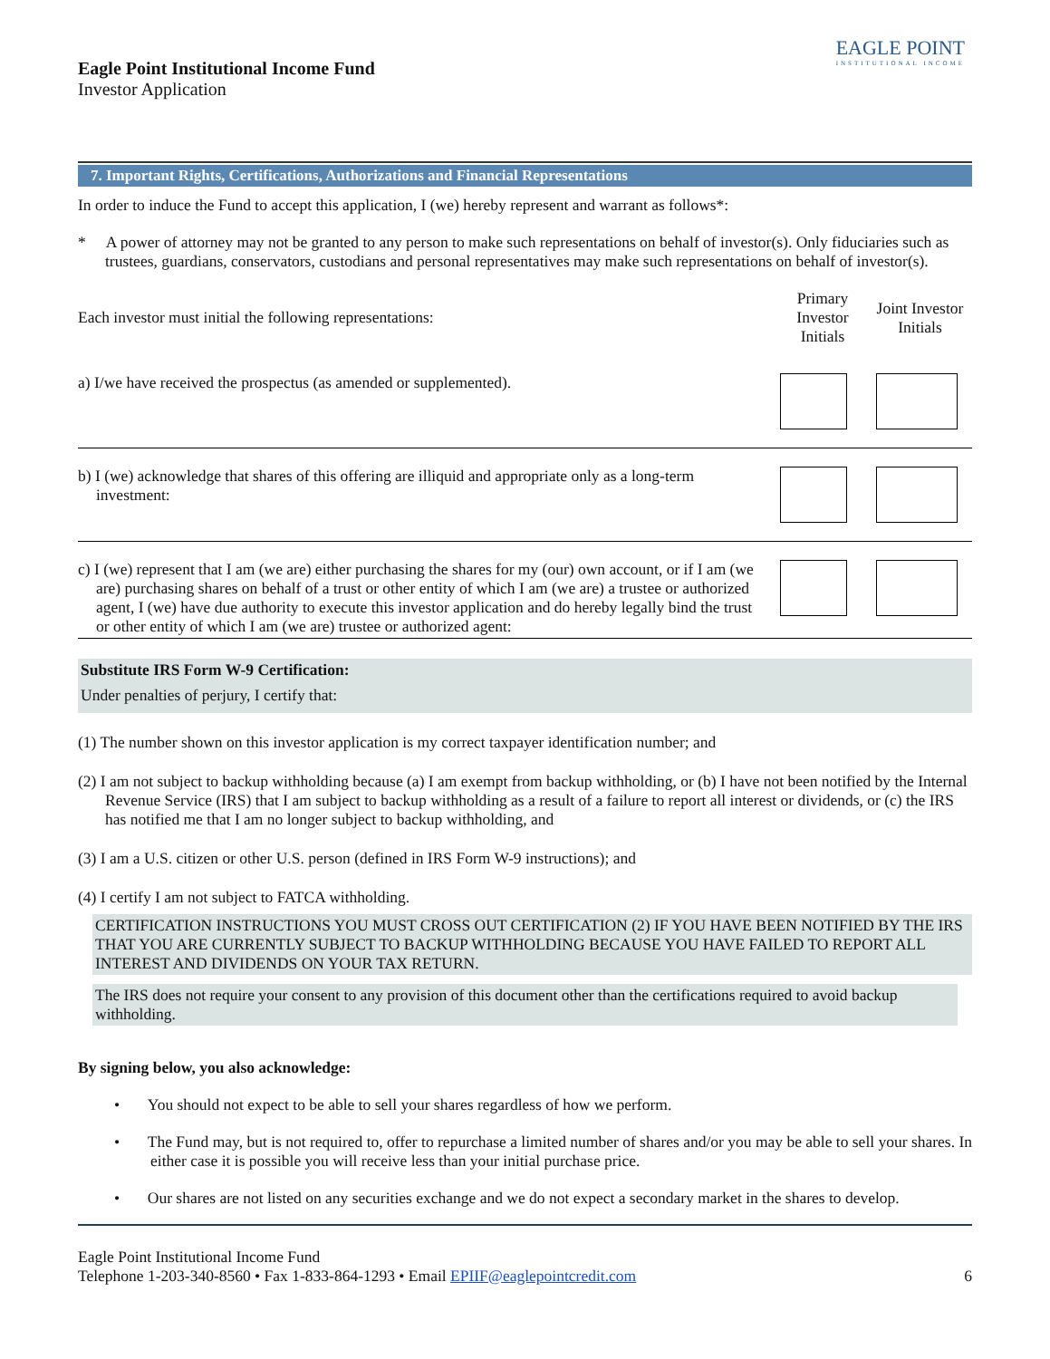Eagle Point Institutional Income Fund
Investor Application
EAGLE POINT
INSTITUTIONAL INCOME
7. Important Rights, Certifications, Authorizations and Financial Representations
In order to induce the Fund to accept this application, I (we) hereby represent and warrant as follows*:
* A power of attorney may not be granted to any person to make such representations on behalf of investor(s). Only fiduciaries such as trustees, guardians, conservators, custodians and personal representatives may make such representations on behalf of investor(s).
Each investor must initial the following representations:
Primary Investor Initials
Joint Investor Initials
a) I/we have received the prospectus (as amended or supplemented).
b) I (we) acknowledge that shares of this offering are illiquid and appropriate only as a long-term investment:
c) I (we) represent that I am (we are) either purchasing the shares for my (our) own account, or if I am (we are) purchasing shares on behalf of a trust or other entity of which I am (we are) a trustee or authorized agent, I (we) have due authority to execute this investor application and do hereby legally bind the trust or other entity of which I am (we are) trustee or authorized agent:
Substitute IRS Form W-9 Certification:
Under penalties of perjury, I certify that:
(1) The number shown on this investor application is my correct taxpayer identification number; and
(2) I am not subject to backup withholding because (a) I am exempt from backup withholding, or (b) I have not been notified by the Internal Revenue Service (IRS) that I am subject to backup withholding as a result of a failure to report all interest or dividends, or (c) the IRS has notified me that I am no longer subject to backup withholding, and
(3) I am a U.S. citizen or other U.S. person (defined in IRS Form W-9 instructions); and
(4) I certify I am not subject to FATCA withholding.
CERTIFICATION INSTRUCTIONS YOU MUST CROSS OUT CERTIFICATION (2) IF YOU HAVE BEEN NOTIFIED BY THE IRS THAT YOU ARE CURRENTLY SUBJECT TO BACKUP WITHHOLDING BECAUSE YOU HAVE FAILED TO REPORT ALL INTEREST AND DIVIDENDS ON YOUR TAX RETURN.
The IRS does not require your consent to any provision of this document other than the certifications required to avoid backup withholding.
By signing below, you also acknowledge:
• You should not expect to be able to sell your shares regardless of how we perform.
• The Fund may, but is not required to, offer to repurchase a limited number of shares and/or you may be able to sell your shares. In either case it is possible you will receive less than your initial purchase price.
• Our shares are not listed on any securities exchange and we do not expect a secondary market in the shares to develop.
Eagle Point Institutional Income Fund
Telephone 1-203-340-8560 • Fax 1-833-864-1293 • Email EPIIF@eaglepointcredit.com 6